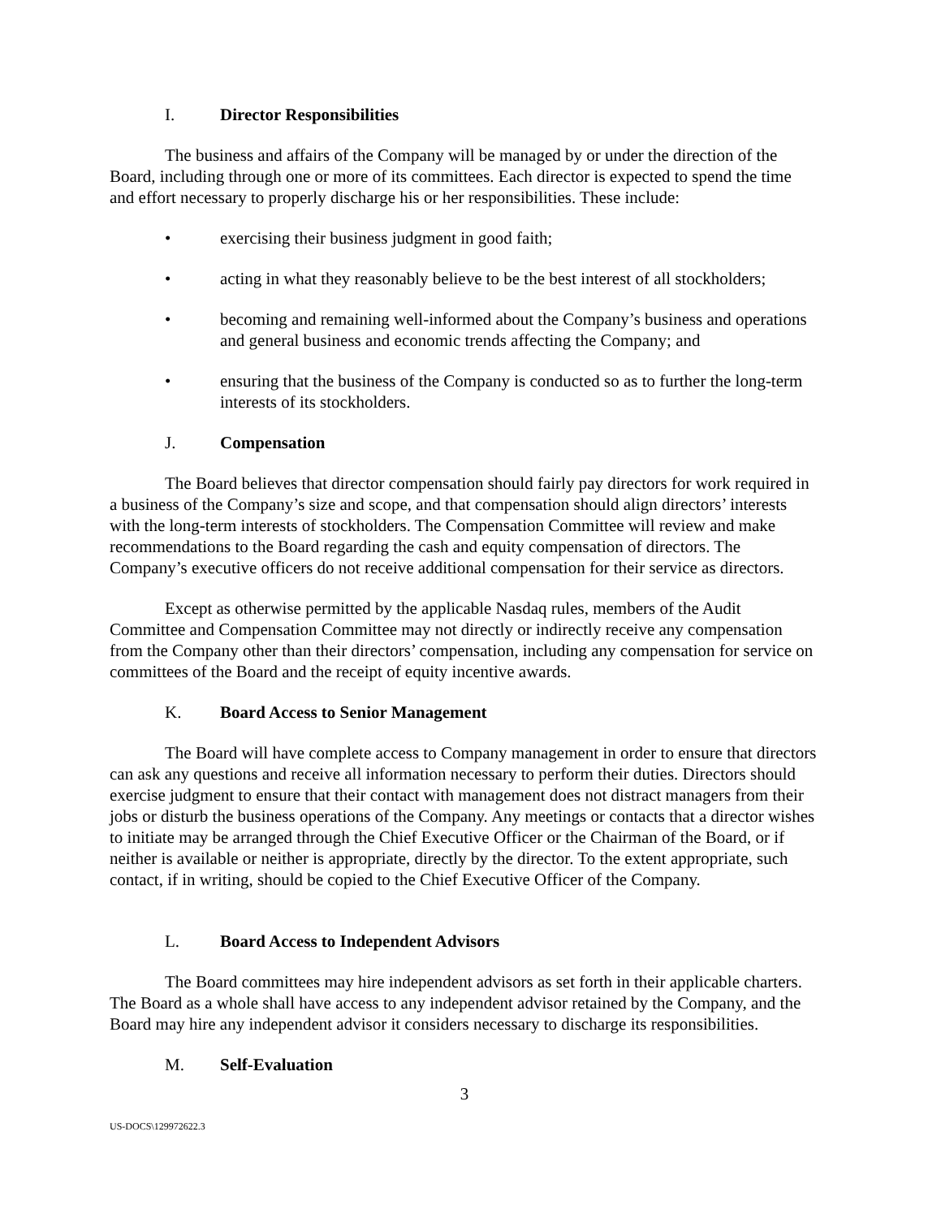I. Director Responsibilities
The business and affairs of the Company will be managed by or under the direction of the Board, including through one or more of its committees. Each director is expected to spend the time and effort necessary to properly discharge his or her responsibilities. These include:
• exercising their business judgment in good faith;
• acting in what they reasonably believe to be the best interest of all stockholders;
• becoming and remaining well-informed about the Company’s business and operations and general business and economic trends affecting the Company; and
• ensuring that the business of the Company is conducted so as to further the long-term interests of its stockholders.
J. Compensation
The Board believes that director compensation should fairly pay directors for work required in a business of the Company’s size and scope, and that compensation should align directors’ interests with the long-term interests of stockholders. The Compensation Committee will review and make recommendations to the Board regarding the cash and equity compensation of directors. The Company’s executive officers do not receive additional compensation for their service as directors.
Except as otherwise permitted by the applicable Nasdaq rules, members of the Audit Committee and Compensation Committee may not directly or indirectly receive any compensation from the Company other than their directors’ compensation, including any compensation for service on committees of the Board and the receipt of equity incentive awards.
K. Board Access to Senior Management
The Board will have complete access to Company management in order to ensure that directors can ask any questions and receive all information necessary to perform their duties. Directors should exercise judgment to ensure that their contact with management does not distract managers from their jobs or disturb the business operations of the Company. Any meetings or contacts that a director wishes to initiate may be arranged through the Chief Executive Officer or the Chairman of the Board, or if neither is available or neither is appropriate, directly by the director. To the extent appropriate, such contact, if in writing, should be copied to the Chief Executive Officer of the Company.
L. Board Access to Independent Advisors
The Board committees may hire independent advisors as set forth in their applicable charters. The Board as a whole shall have access to any independent advisor retained by the Company, and the Board may hire any independent advisor it considers necessary to discharge its responsibilities.
M. Self-Evaluation
3
US-DOCS\129972622.3